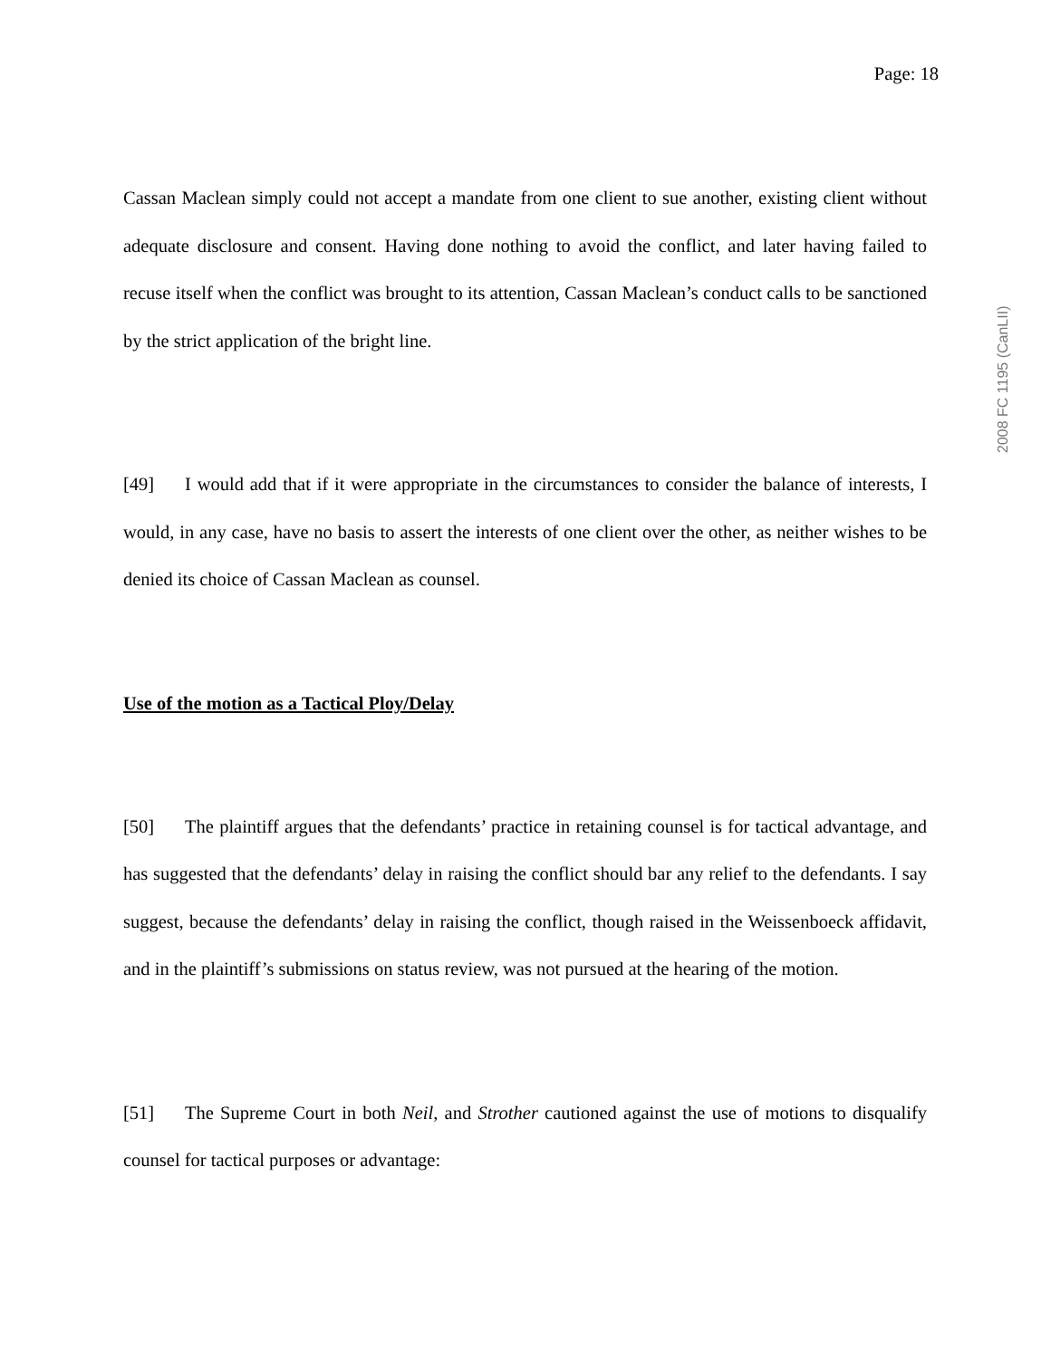Page: 18
2008 FC 1195 (CanLII)
Cassan Maclean simply could not accept a mandate from one client to sue another, existing client without adequate disclosure and consent. Having done nothing to avoid the conflict, and later having failed to recuse itself when the conflict was brought to its attention, Cassan Maclean’s conduct calls to be sanctioned by the strict application of the bright line.
[49] I would add that if it were appropriate in the circumstances to consider the balance of interests, I would, in any case, have no basis to assert the interests of one client over the other, as neither wishes to be denied its choice of Cassan Maclean as counsel.
Use of the motion as a Tactical Ploy/Delay
[50] The plaintiff argues that the defendants’ practice in retaining counsel is for tactical advantage, and has suggested that the defendants’ delay in raising the conflict should bar any relief to the defendants. I say suggest, because the defendants’ delay in raising the conflict, though raised in the Weissenboeck affidavit, and in the plaintiff’s submissions on status review, was not pursued at the hearing of the motion.
[51] The Supreme Court in both Neil, and Strother cautioned against the use of motions to disqualify counsel for tactical purposes or advantage: